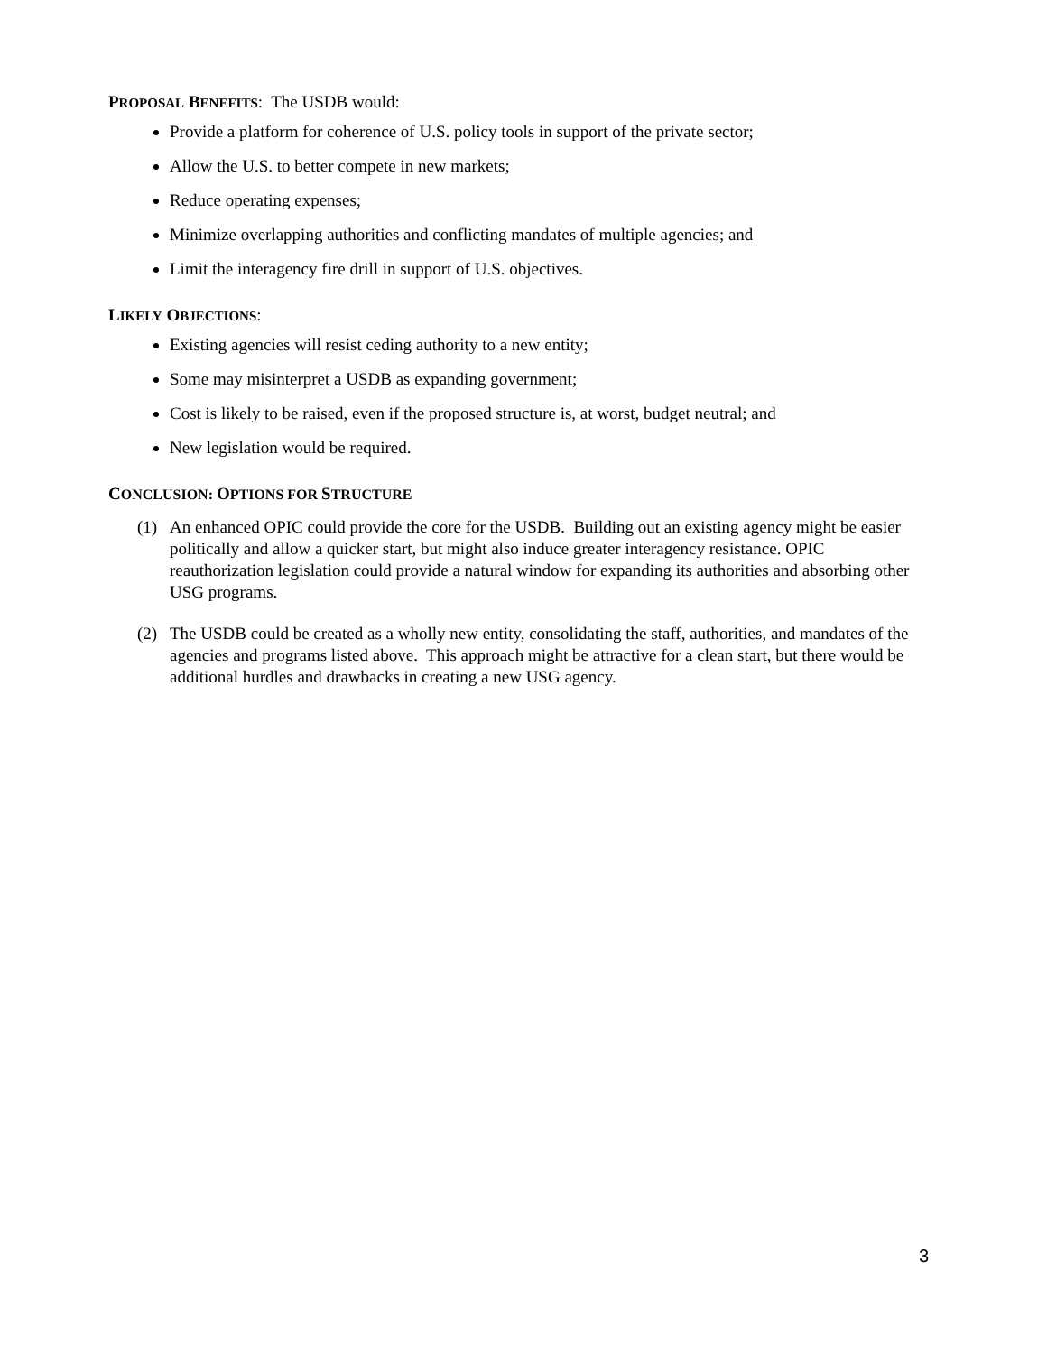PROPOSAL BENEFITS: The USDB would:
Provide a platform for coherence of U.S. policy tools in support of the private sector;
Allow the U.S. to better compete in new markets;
Reduce operating expenses;
Minimize overlapping authorities and conflicting mandates of multiple agencies; and
Limit the interagency fire drill in support of U.S. objectives.
LIKELY OBJECTIONS:
Existing agencies will resist ceding authority to a new entity;
Some may misinterpret a USDB as expanding government;
Cost is likely to be raised, even if the proposed structure is, at worst, budget neutral; and
New legislation would be required.
CONCLUSION: OPTIONS FOR STRUCTURE
(1) An enhanced OPIC could provide the core for the USDB. Building out an existing agency might be easier politically and allow a quicker start, but might also induce greater interagency resistance. OPIC reauthorization legislation could provide a natural window for expanding its authorities and absorbing other USG programs.
(2) The USDB could be created as a wholly new entity, consolidating the staff, authorities, and mandates of the agencies and programs listed above. This approach might be attractive for a clean start, but there would be additional hurdles and drawbacks in creating a new USG agency.
3